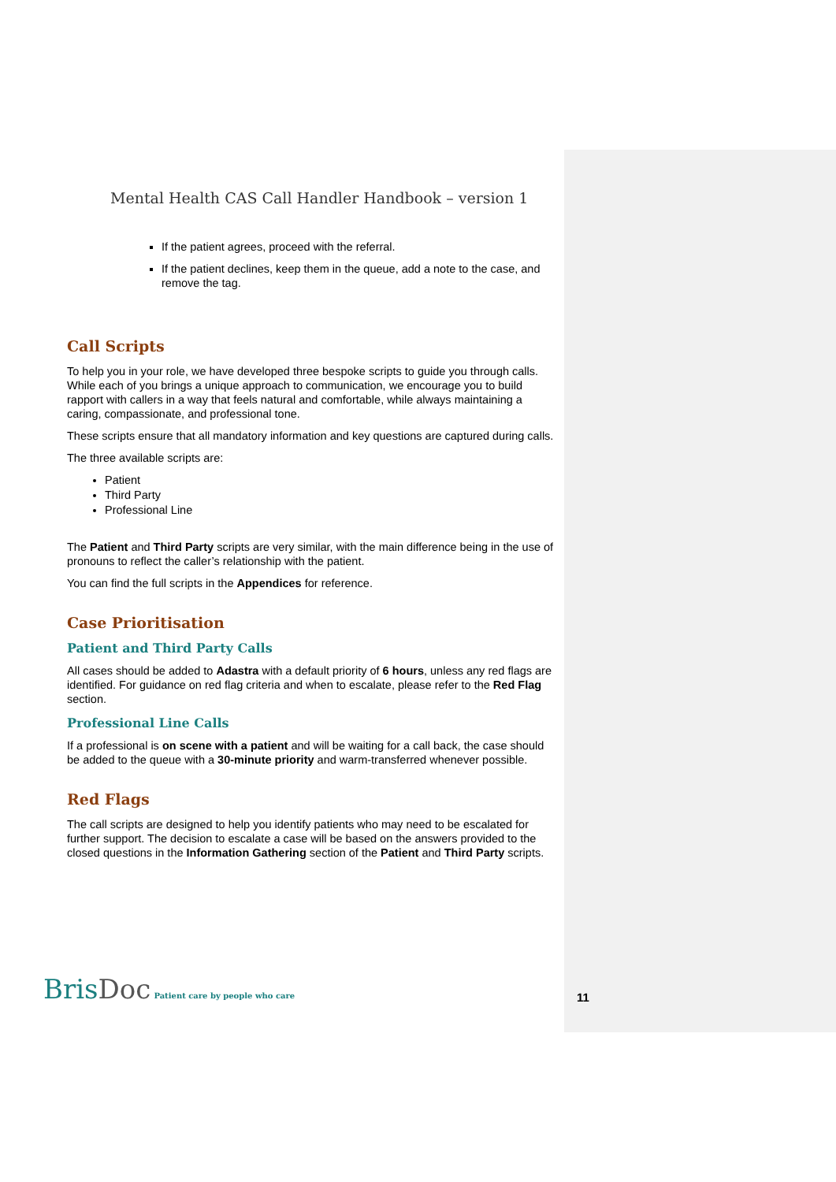Mental Health CAS Call Handler Handbook – version 1
If the patient agrees, proceed with the referral.
If the patient declines, keep them in the queue, add a note to the case, and remove the tag.
Call Scripts
To help you in your role, we have developed three bespoke scripts to guide you through calls. While each of you brings a unique approach to communication, we encourage you to build rapport with callers in a way that feels natural and comfortable, while always maintaining a caring, compassionate, and professional tone.
These scripts ensure that all mandatory information and key questions are captured during calls.
The three available scripts are:
Patient
Third Party
Professional Line
The Patient and Third Party scripts are very similar, with the main difference being in the use of pronouns to reflect the caller’s relationship with the patient.
You can find the full scripts in the Appendices for reference.
Case Prioritisation
Patient and Third Party Calls
All cases should be added to Adastra with a default priority of 6 hours, unless any red flags are identified. For guidance on red flag criteria and when to escalate, please refer to the Red Flag section.
Professional Line Calls
If a professional is on scene with a patient and will be waiting for a call back, the case should be added to the queue with a 30-minute priority and warm-transferred whenever possible.
Red Flags
The call scripts are designed to help you identify patients who may need to be escalated for further support. The decision to escalate a case will be based on the answers provided to the closed questions in the Information Gathering section of the Patient and Third Party scripts.
BrisDoc Patient care by people who care
11